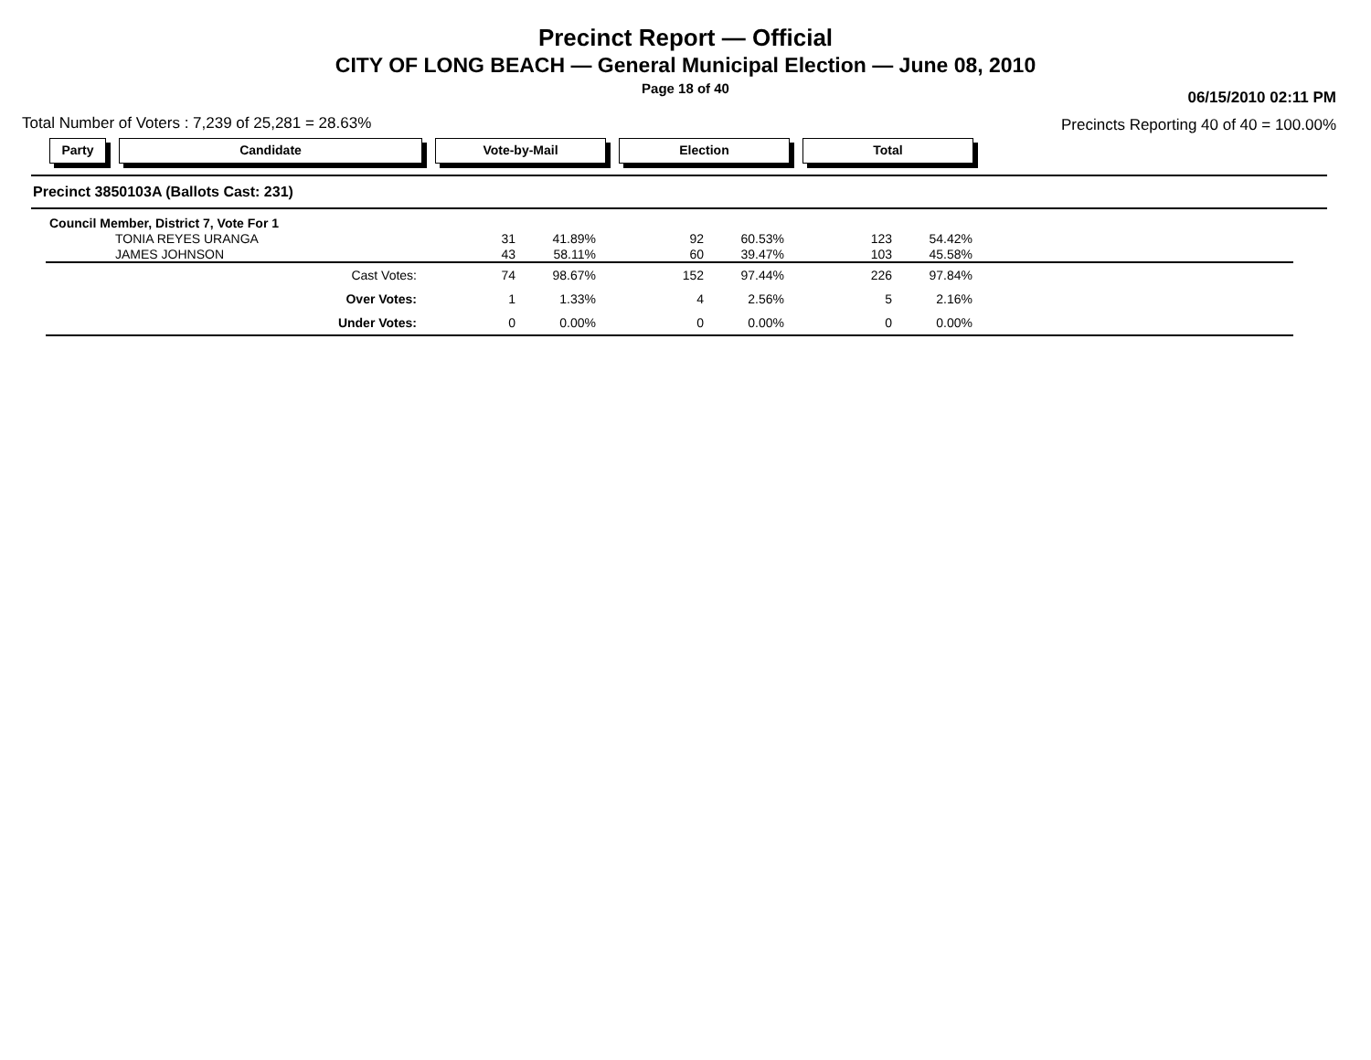Precinct Report — Official
CITY OF LONG BEACH — General Municipal Election — June 08, 2010
Page 18 of 40
Total Number of Voters : 7,239 of 25,281 = 28.63%
06/15/2010 02:11 PM
Precincts Reporting 40 of 40 = 100.00%
Party Candidate Vote-by-Mail Election Total
Precinct 3850103A (Ballots Cast: 231)
| Council Member, District 7, Vote For 1 | | | | | | | |
| TONIA REYES URANGA | 31 | 41.89% | 92 | 60.53% | 123 | 54.42% | |
| JAMES JOHNSON | 43 | 58.11% | 60 | 39.47% | 103 | 45.58% | |
| Cast Votes: | 74 | 98.67% | 152 | 97.44% | 226 | 97.84% | |
| Over Votes: | 1 | 1.33% | 4 | 2.56% | 5 | 2.16% | |
| Under Votes: | 0 | 0.00% | 0 | 0.00% | 0 | 0.00% | |